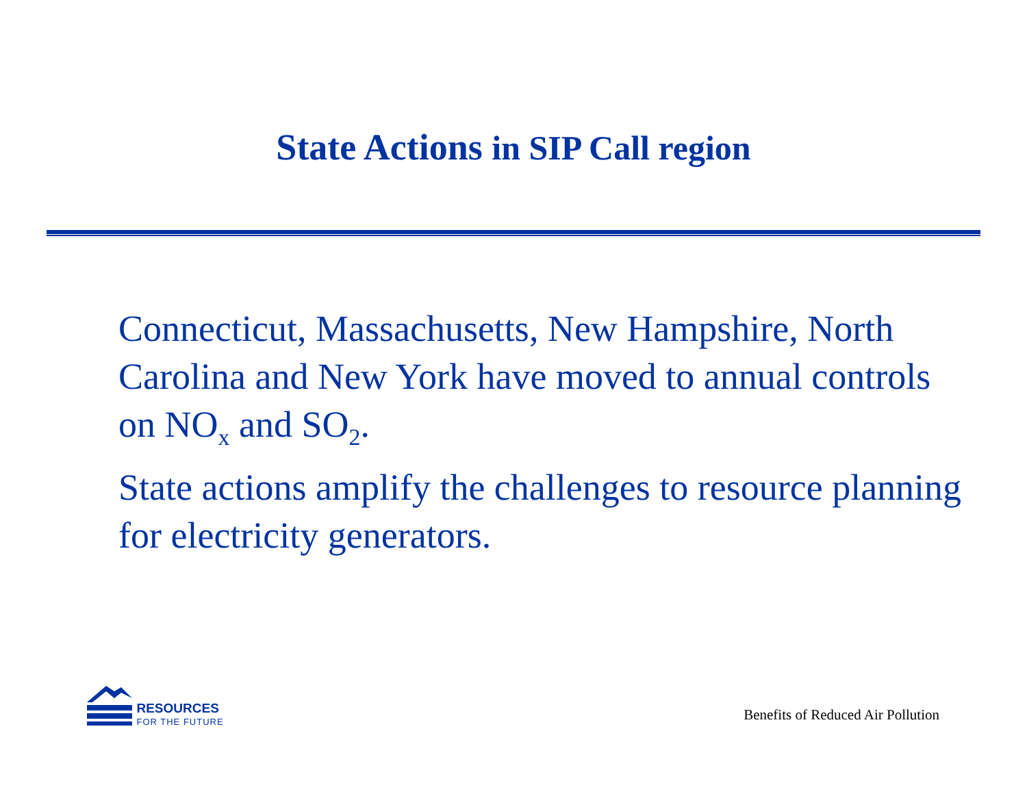State Actions in SIP Call region
Connecticut, Massachusetts, New Hampshire, North Carolina and New York have moved to annual controls on NO<sub>x</sub> and SO<sub>2</sub>.
State actions amplify the challenges to resource planning for electricity generators.
RESOURCES
FOR THE FUTURE
Benefits of Reduced Air Pollution